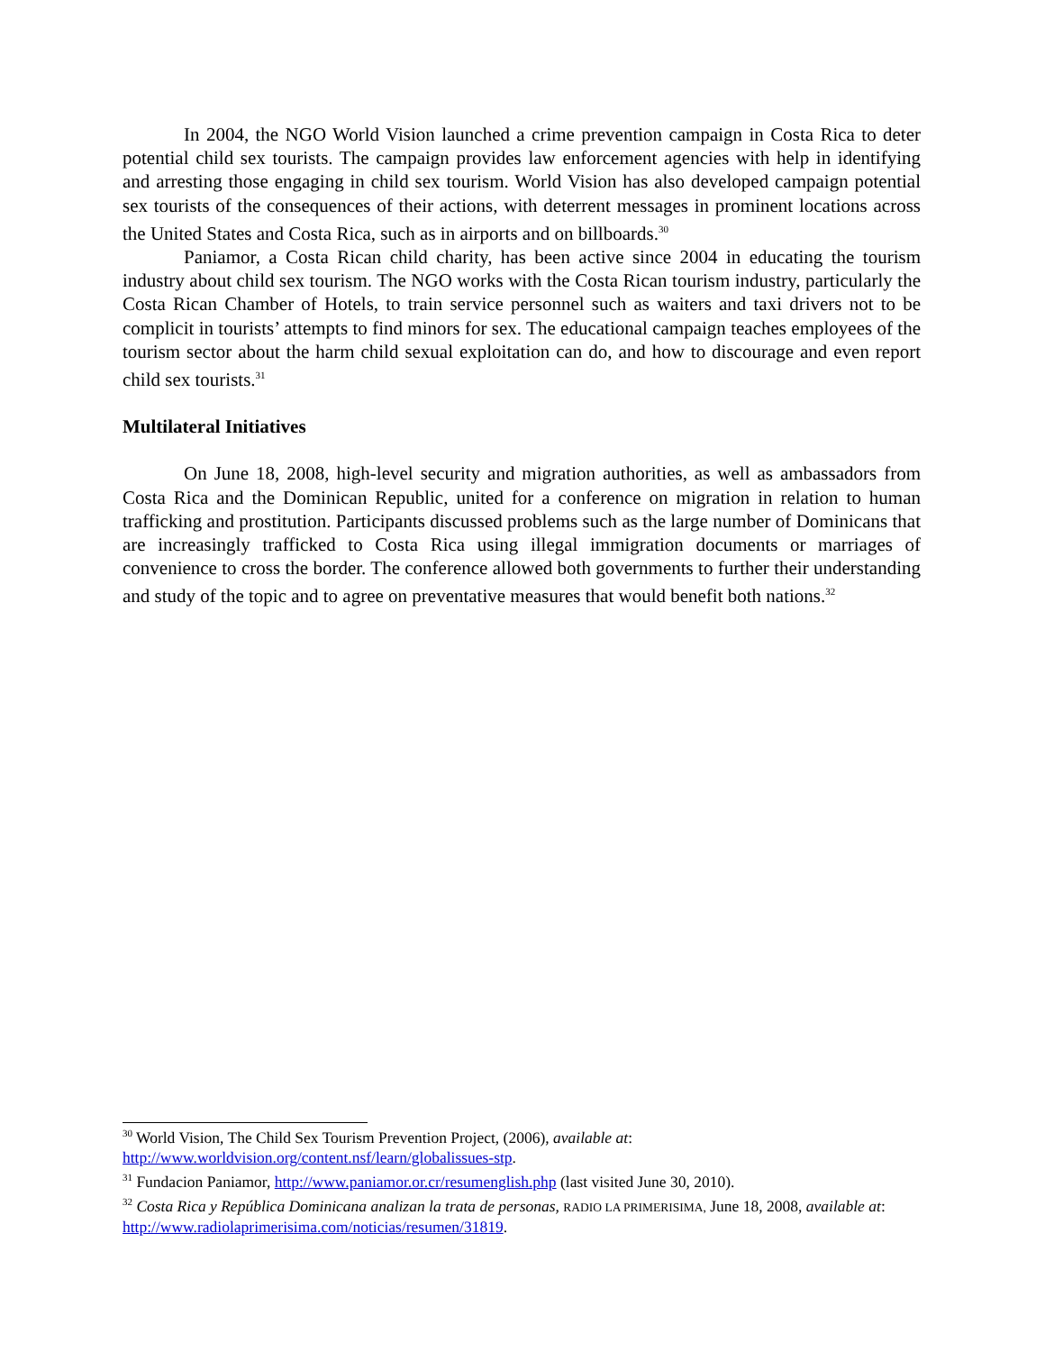In 2004, the NGO World Vision launched a crime prevention campaign in Costa Rica to deter potential child sex tourists. The campaign provides law enforcement agencies with help in identifying and arresting those engaging in child sex tourism. World Vision has also developed campaign potential sex tourists of the consequences of their actions, with deterrent messages in prominent locations across the United States and Costa Rica, such as in airports and on billboards.<sup>30</sup>
Paniamor, a Costa Rican child charity, has been active since 2004 in educating the tourism industry about child sex tourism. The NGO works with the Costa Rican tourism industry, particularly the Costa Rican Chamber of Hotels, to train service personnel such as waiters and taxi drivers not to be complicit in tourists’ attempts to find minors for sex. The educational campaign teaches employees of the tourism sector about the harm child sexual exploitation can do, and how to discourage and even report child sex tourists.<sup>31</sup>
Multilateral Initiatives
On June 18, 2008, high-level security and migration authorities, as well as ambassadors from Costa Rica and the Dominican Republic, united for a conference on migration in relation to human trafficking and prostitution. Participants discussed problems such as the large number of Dominicans that are increasingly trafficked to Costa Rica using illegal immigration documents or marriages of convenience to cross the border. The conference allowed both governments to further their understanding and study of the topic and to agree on preventative measures that would benefit both nations.<sup>32</sup>
<sup>30</sup> World Vision, The Child Sex Tourism Prevention Project, (2006), available at: http://www.worldvision.org/content.nsf/learn/globalissues-stp.
<sup>31</sup> Fundacion Paniamor, http://www.paniamor.or.cr/resumenglish.php (last visited June 30, 2010).
<sup>32</sup> Costa Rica y República Dominicana analizan la trata de personas, RADIO LA PRIMERISIMA, June 18, 2008, available at: http://www.radiolaprimerisima.com/noticias/resumen/31819.